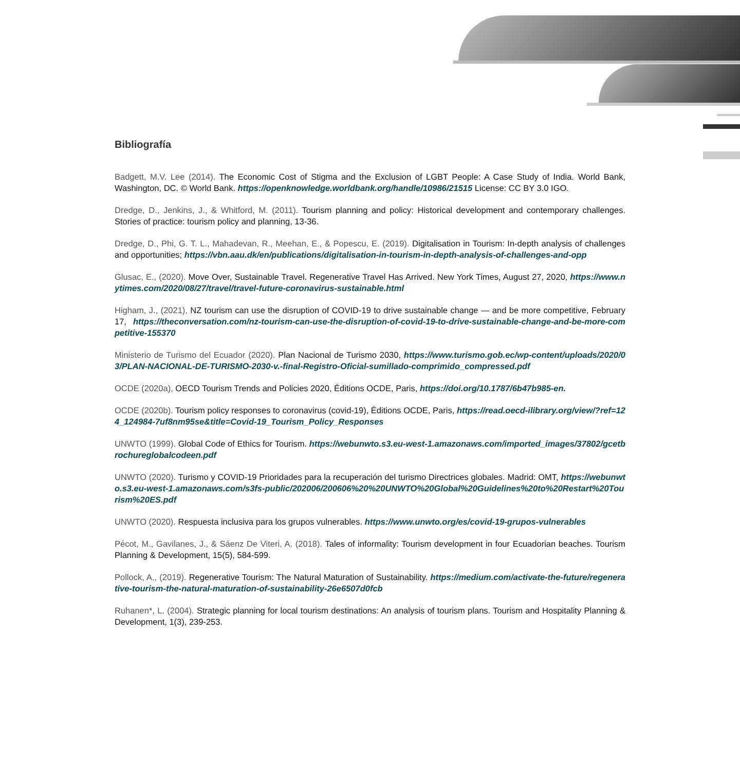Bibliografía
Badgett, M.V. Lee (2014). The Economic Cost of Stigma and the Exclusion of LGBT People: A Case Study of India. World Bank, Washington, DC. © World Bank. https://openknowledge.worldbank.org/handle/10986/21515 License: CC BY 3.0 IGO.
Dredge, D., Jenkins, J., & Whitford, M. (2011). Tourism planning and policy: Historical development and contemporary challenges. Stories of practice: tourism policy and planning, 13-36.
Dredge, D., Phi, G. T. L., Mahadevan, R., Meehan, E., & Popescu, E. (2019). Digitalisation in Tourism: In-depth analysis of challenges and opportunities; https://vbn.aau.dk/en/publications/digitalisation-in-tourism-in-depth-analysis-of-challenges-and-opp
Glusac, E., (2020). Move Over, Sustainable Travel. Regenerative Travel Has Arrived. New York Times, August 27, 2020, https://www.nytimes.com/2020/08/27/travel/travel-future-coronavirus-sustainable.html
Higham, J., (2021), NZ tourism can use the disruption of COVID-19 to drive sustainable change — and be more competitive, February 17, https://theconversation.com/nz-tourism-can-use-the-disruption-of-covid-19-to-drive-sustainable-change-and-be-more-competitive-155370
Ministerio de Turismo del Ecuador (2020). Plan Nacional de Turismo 2030, https://www.turismo.gob.ec/wp-content/uploads/2020/03/PLAN-NACIONAL-DE-TURISMO-2030-v.-final-Registro-Oficial-sumillado-comprimido_compressed.pdf
OCDE (2020a), OECD Tourism Trends and Policies 2020, Éditions OCDE, Paris, https://doi.org/10.1787/6b47b985-en.
OCDE (2020b). Tourism policy responses to coronavirus (covid-19), Éditions OCDE, Paris, https://read.oecd-ilibrary.org/view/?ref=124_124984-7uf8nm95se&title=Covid-19_Tourism_Policy_Responses
UNWTO (1999). Global Code of Ethics for Tourism. https://webunwto.s3.eu-west-1.amazonaws.com/imported_images/37802/gcetbrochureglobalcodeen.pdf
UNWTO (2020). Turismo y COVID-19 Prioridades para la recuperación del turismo Directrices globales. Madrid: OMT, https://webunwto.s3.eu-west-1.amazonaws.com/s3fs-public/202006/200606%20%20UNWTO%20Global%20Guidelines%20to%20Restart%20Tourism%20ES.pdf
UNWTO (2020). Respuesta inclusiva para los grupos vulnerables. https://www.unwto.org/es/covid-19-grupos-vulnerables
Pécot, M., Gavilanes, J., & Sáenz De Viteri, A. (2018). Tales of informality: Tourism development in four Ecuadorian beaches. Tourism Planning & Development, 15(5), 584-599.
Pollock, A., (2019). Regenerative Tourism: The Natural Maturation of Sustainability. https://medium.com/activate-the-future/regenerative-tourism-the-natural-maturation-of-sustainability-26e6507d0fcb
Ruhanen*, L. (2004). Strategic planning for local tourism destinations: An analysis of tourism plans. Tourism and Hospitality Planning & Development, 1(3), 239-253.